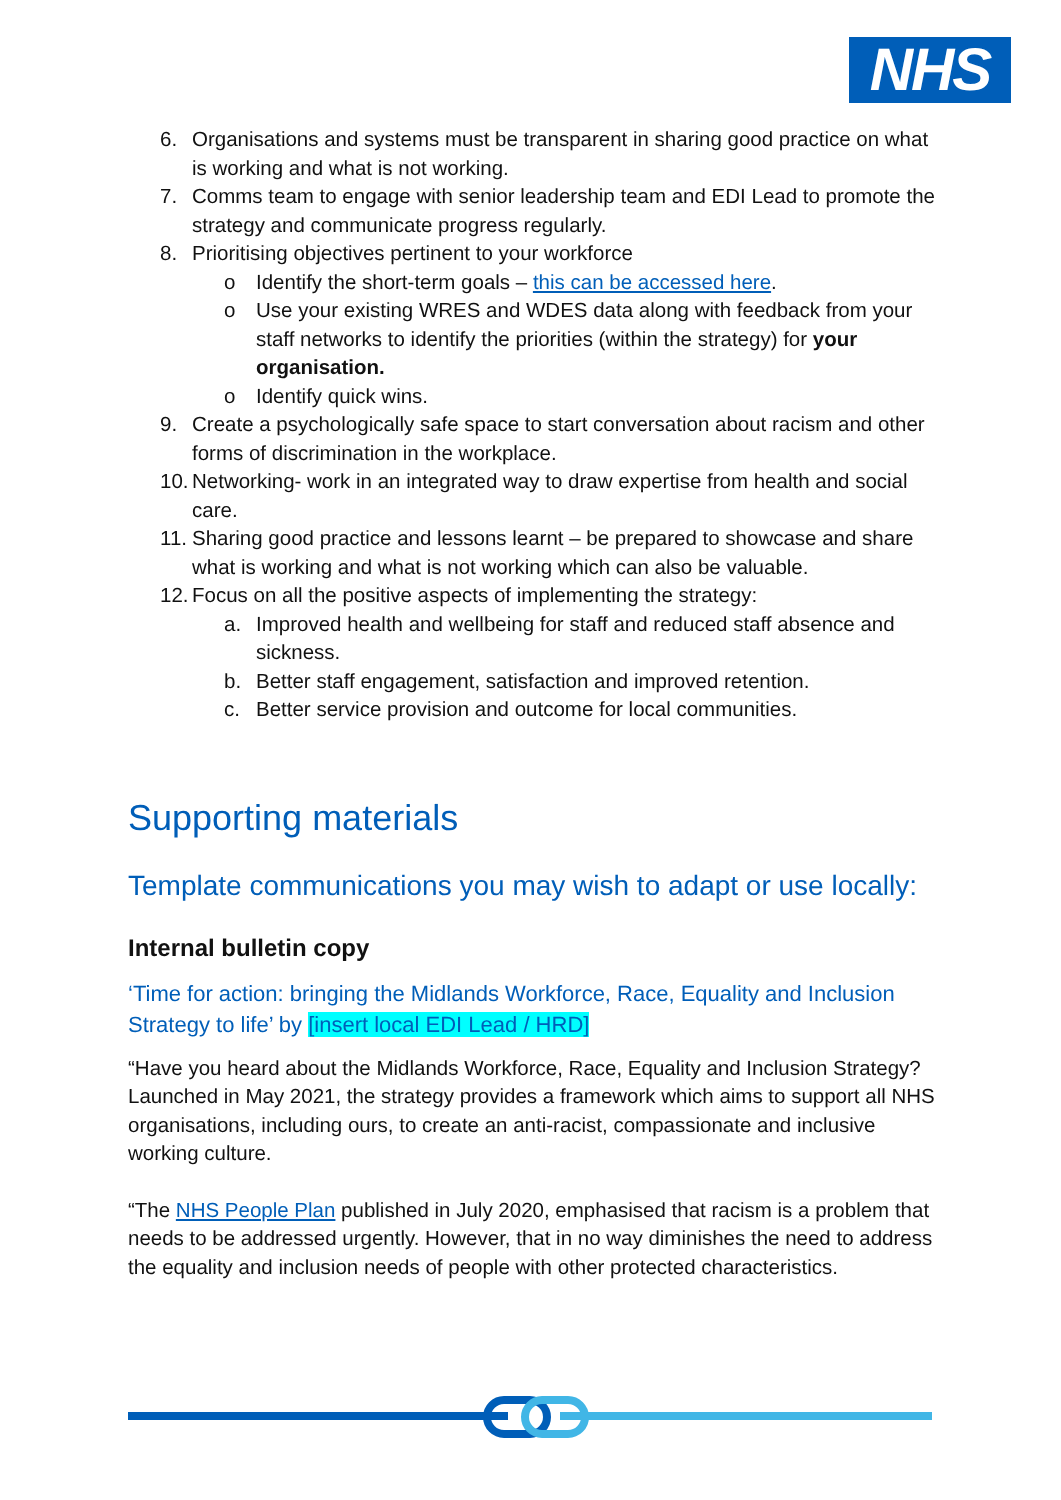NHS
6. Organisations and systems must be transparent in sharing good practice on what is working and what is not working.
7. Comms team to engage with senior leadership team and EDI Lead to promote the strategy and communicate progress regularly.
8. Prioritising objectives pertinent to your workforce
o Identify the short-term goals – this can be accessed here.
o Use your existing WRES and WDES data along with feedback from your staff networks to identify the priorities (within the strategy) for your organisation.
o Identify quick wins.
9. Create a psychologically safe space to start conversation about racism and other forms of discrimination in the workplace.
10. Networking- work in an integrated way to draw expertise from health and social care.
11. Sharing good practice and lessons learnt – be prepared to showcase and share what is working and what is not working which can also be valuable.
12. Focus on all the positive aspects of implementing the strategy:
a. Improved health and wellbeing for staff and reduced staff absence and sickness.
b. Better staff engagement, satisfaction and improved retention.
c. Better service provision and outcome for local communities.
Supporting materials
Template communications you may wish to adapt or use locally:
Internal bulletin copy
‘Time for action: bringing the Midlands Workforce, Race, Equality and Inclusion Strategy to life’ by [insert local EDI Lead / HRD]
“Have you heard about the Midlands Workforce, Race, Equality and Inclusion Strategy? Launched in May 2021, the strategy provides a framework which aims to support all NHS organisations, including ours, to create an anti-racist, compassionate and inclusive working culture.
“The NHS People Plan published in July 2020, emphasised that racism is a problem that needs to be addressed urgently. However, that in no way diminishes the need to address the equality and inclusion needs of people with other protected characteristics.